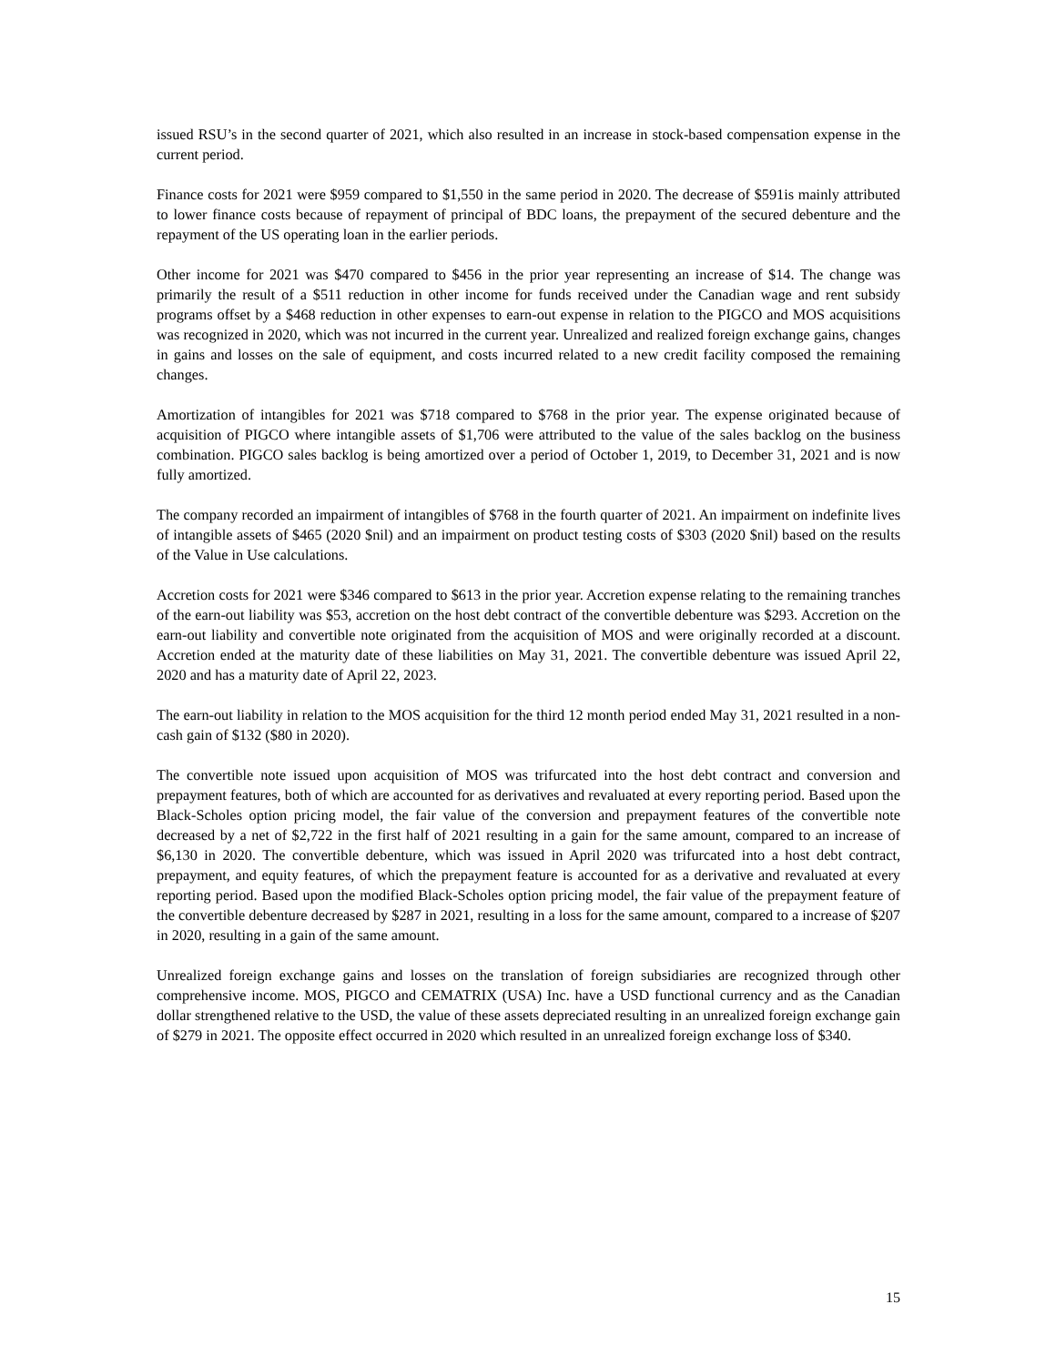issued RSU’s in the second quarter of 2021, which also resulted in an increase in stock-based compensation expense in the current period.
Finance costs for 2021 were $959 compared to $1,550 in the same period in 2020. The decrease of $591is mainly attributed to lower finance costs because of repayment of principal of BDC loans, the prepayment of the secured debenture and the repayment of the US operating loan in the earlier periods.
Other income for 2021 was $470 compared to $456 in the prior year representing an increase of $14. The change was primarily the result of a $511 reduction in other income for funds received under the Canadian wage and rent subsidy programs offset by a $468 reduction in other expenses to earn-out expense in relation to the PIGCO and MOS acquisitions was recognized in 2020, which was not incurred in the current year. Unrealized and realized foreign exchange gains, changes in gains and losses on the sale of equipment, and costs incurred related to a new credit facility composed the remaining changes.
Amortization of intangibles for 2021 was $718 compared to $768 in the prior year. The expense originated because of acquisition of PIGCO where intangible assets of $1,706 were attributed to the value of the sales backlog on the business combination. PIGCO sales backlog is being amortized over a period of October 1, 2019, to December 31, 2021 and is now fully amortized.
The company recorded an impairment of intangibles of $768 in the fourth quarter of 2021. An impairment on indefinite lives of intangible assets of $465 (2020 $nil) and an impairment on product testing costs of $303 (2020 $nil) based on the results of the Value in Use calculations.
Accretion costs for 2021 were $346 compared to $613 in the prior year. Accretion expense relating to the remaining tranches of the earn-out liability was $53, accretion on the host debt contract of the convertible debenture was $293. Accretion on the earn-out liability and convertible note originated from the acquisition of MOS and were originally recorded at a discount. Accretion ended at the maturity date of these liabilities on May 31, 2021. The convertible debenture was issued April 22, 2020 and has a maturity date of April 22, 2023.
The earn-out liability in relation to the MOS acquisition for the third 12 month period ended May 31, 2021 resulted in a non-cash gain of $132 ($80 in 2020).
The convertible note issued upon acquisition of MOS was trifurcated into the host debt contract and conversion and prepayment features, both of which are accounted for as derivatives and revaluated at every reporting period. Based upon the Black-Scholes option pricing model, the fair value of the conversion and prepayment features of the convertible note decreased by a net of $2,722 in the first half of 2021 resulting in a gain for the same amount, compared to an increase of $6,130 in 2020. The convertible debenture, which was issued in April 2020 was trifurcated into a host debt contract, prepayment, and equity features, of which the prepayment feature is accounted for as a derivative and revaluated at every reporting period. Based upon the modified Black-Scholes option pricing model, the fair value of the prepayment feature of the convertible debenture decreased by $287 in 2021, resulting in a loss for the same amount, compared to a increase of $207 in 2020, resulting in a gain of the same amount.
Unrealized foreign exchange gains and losses on the translation of foreign subsidiaries are recognized through other comprehensive income. MOS, PIGCO and CEMATRIX (USA) Inc. have a USD functional currency and as the Canadian dollar strengthened relative to the USD, the value of these assets depreciated resulting in an unrealized foreign exchange gain of $279 in 2021. The opposite effect occurred in 2020 which resulted in an unrealized foreign exchange loss of $340.
15